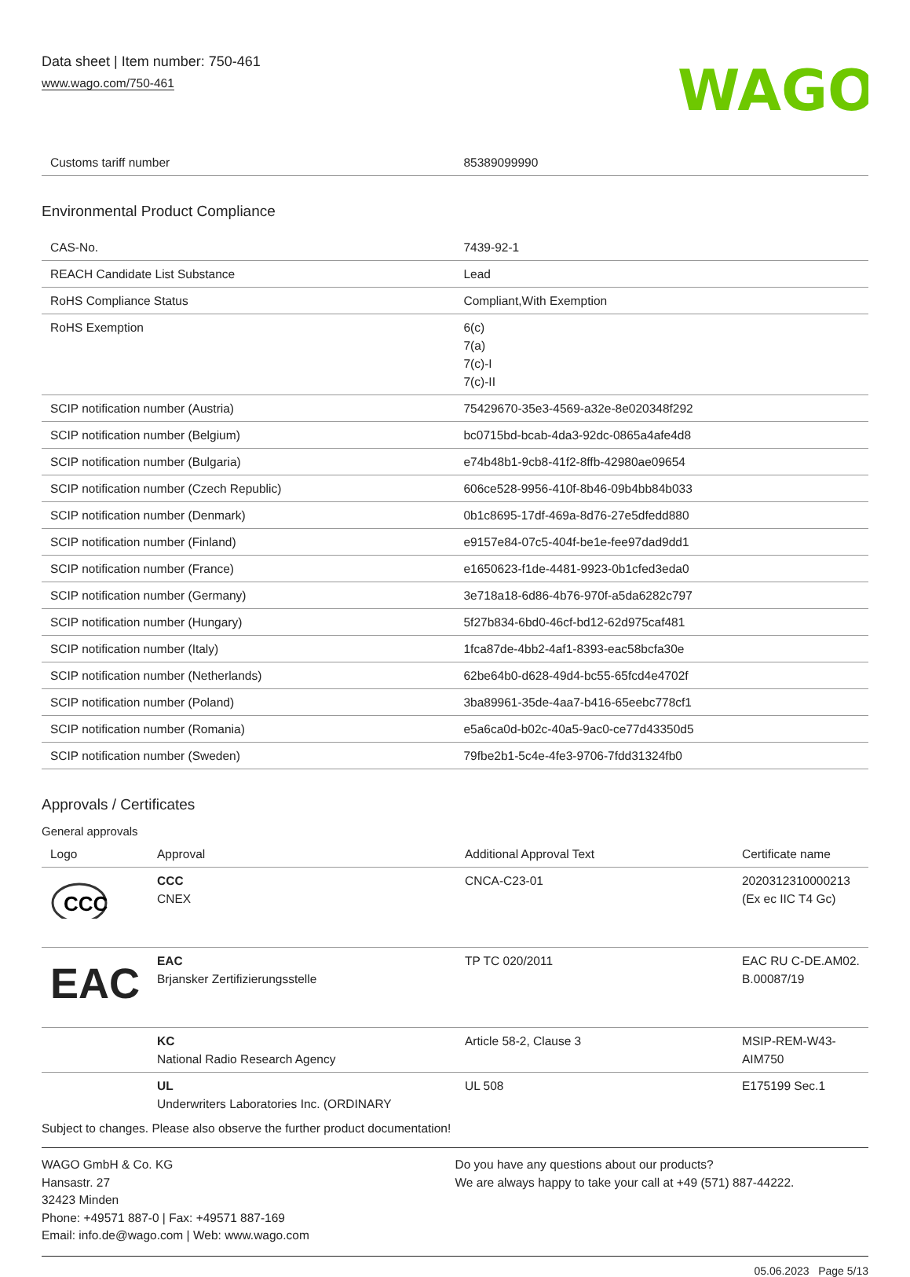Data sheet | Item number: 750-461
www.wago.com/750-461
WAGO
| Customs tariff number | 85389099990 |
Environmental Product Compliance
| CAS-No. | 7439-92-1 |
| REACH Candidate List Substance | Lead |
| RoHS Compliance Status | Compliant,With Exemption |
| RoHS Exemption | 6(c) 7(a) 7(c)-I 7(c)-II |
| SCIP notification number (Austria) | 75429670-35e3-4569-a32e-8e020348f292 |
| SCIP notification number (Belgium) | bc0715bd-bcab-4da3-92dc-0865a4afe4d8 |
| SCIP notification number (Bulgaria) | e74b48b1-9cb8-41f2-8ffb-42980ae09654 |
| SCIP notification number (Czech Republic) | 606ce528-9956-410f-8b46-09b4bb84b033 |
| SCIP notification number (Denmark) | 0b1c8695-17df-469a-8d76-27e5dfedd880 |
| SCIP notification number (Finland) | e9157e84-07c5-404f-be1e-fee97dad9dd1 |
| SCIP notification number (France) | e1650623-f1de-4481-9923-0b1cfed3eda0 |
| SCIP notification number (Germany) | 3e718a18-6d86-4b76-970f-a5da6282c797 |
| SCIP notification number (Hungary) | 5f27b834-6bd0-46cf-bd12-62d975caf481 |
| SCIP notification number (Italy) | 1fca87de-4bb2-4af1-8393-eac58bcfa30e |
| SCIP notification number (Netherlands) | 62be64b0-d628-49d4-bc55-65fcd4e4702f |
| SCIP notification number (Poland) | 3ba89961-35de-4aa7-b416-65eebc778cf1 |
| SCIP notification number (Romania) | e5a6ca0d-b02c-40a5-9ac0-ce77d43350d5 |
| SCIP notification number (Sweden) | 79fbe2b1-5c4e-4fe3-9706-7fdd31324fb0 |
Approvals / Certificates
General approvals
| Logo | Approval | Additional Approval Text | Certificate name |
| --- | --- | --- | --- |
| CCC | CCC CNEX | CNCA-C23-01 | 2020312310000213 (Ex ec IIC T4 Gc) |
| EAC | EAC Brjansker Zertifizierungsstelle | TP TC 020/2011 | EAC RU C-DE.AM02. B.00087/19 |
| | KC National Radio Research Agency | Article 58-2, Clause 3 | MSIP-REM-W43- AIM750 |
| | UL Underwriters Laboratories Inc. (ORDINARY | UL 508 | E175199 Sec.1 |
Subject to changes. Please also observe the further product documentation!
WAGO GmbH & Co. KG
Hansastr. 27
32423 Minden
Phone: +49571 887-0 | Fax: +49571 887-169
Email: info.de@wago.com | Web: www.wago.com
Do you have any questions about our products?
We are always happy to take your call at +49 (571) 887-44222.
05.06.2023 Page 5/13